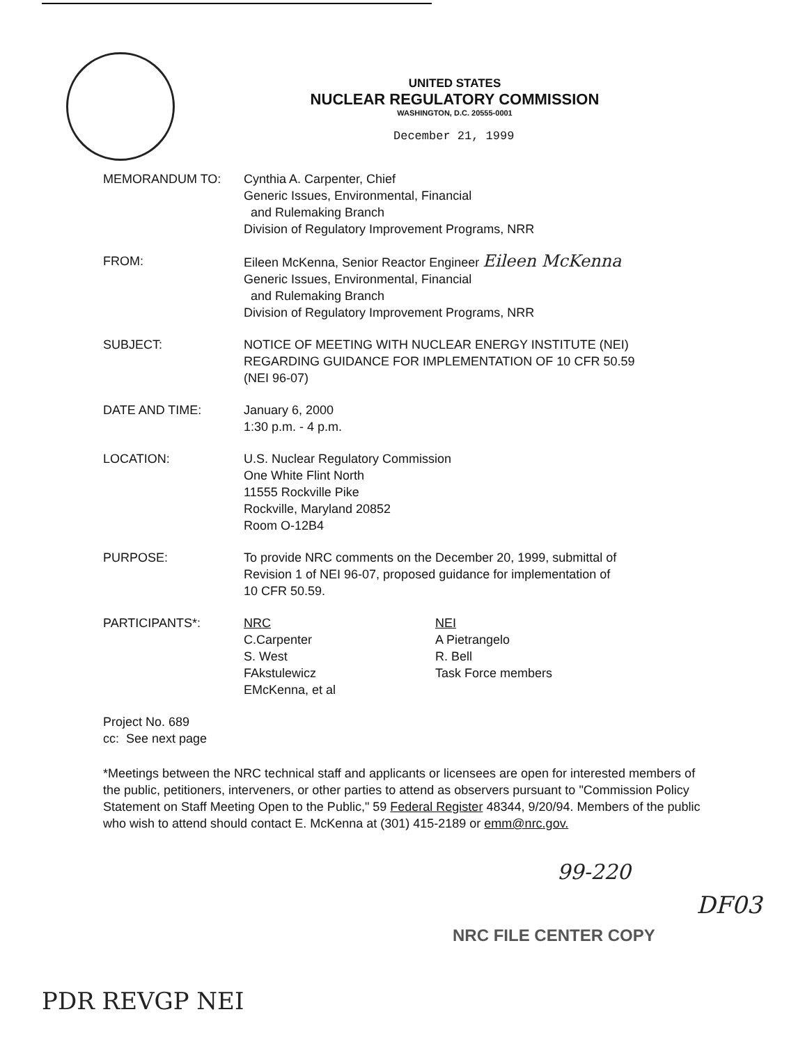UNITED STATES
NUCLEAR REGULATORY COMMISSION
WASHINGTON, D.C. 20555-0001
December 21, 1999
| MEMORANDUM TO: | Cynthia A. Carpenter, Chief Generic Issues, Environmental, Financial and Rulemaking Branch Division of Regulatory Improvement Programs, NRR |
| FROM: | Eileen McKenna, Senior Reactor Engineer Eileen McKenna Generic Issues, Environmental, Financial and Rulemaking Branch Division of Regulatory Improvement Programs, NRR |
| SUBJECT: | NOTICE OF MEETING WITH NUCLEAR ENERGY INSTITUTE (NEI) REGARDING GUIDANCE FOR IMPLEMENTATION OF 10 CFR 50.59 (NEI 96-07) |
| DATE AND TIME: | January 6, 2000 1:30 p.m. - 4 p.m. |
| LOCATION: | U.S. Nuclear Regulatory Commission One White Flint North 11555 Rockville Pike Rockville, Maryland 20852 Room O-12B4 |
| PURPOSE: | To provide NRC comments on the December 20, 1999, submittal of Revision 1 of NEI 96-07, proposed guidance for implementation of 10 CFR 50.59. |
| PARTICIPANTS*: | NRC C.Carpenter S. West FAkstulewicz EMcKenna, et al NEI A Pietrangelo R. Bell Task Force members |
Project No. 689
cc: See next page
*Meetings between the NRC technical staff and applicants or licensees are open for interested members of the public, petitioners, interveners, or other parties to attend as observers pursuant to "Commission Policy Statement on Staff Meeting Open to the Public," 59 Federal Register 48344, 9/20/94. Members of the public who wish to attend should contact E. McKenna at (301) 415-2189 or emm@nrc.gov.
99-220
DF03
NRC FILE CENTER COPY
PDR REVGP NEI